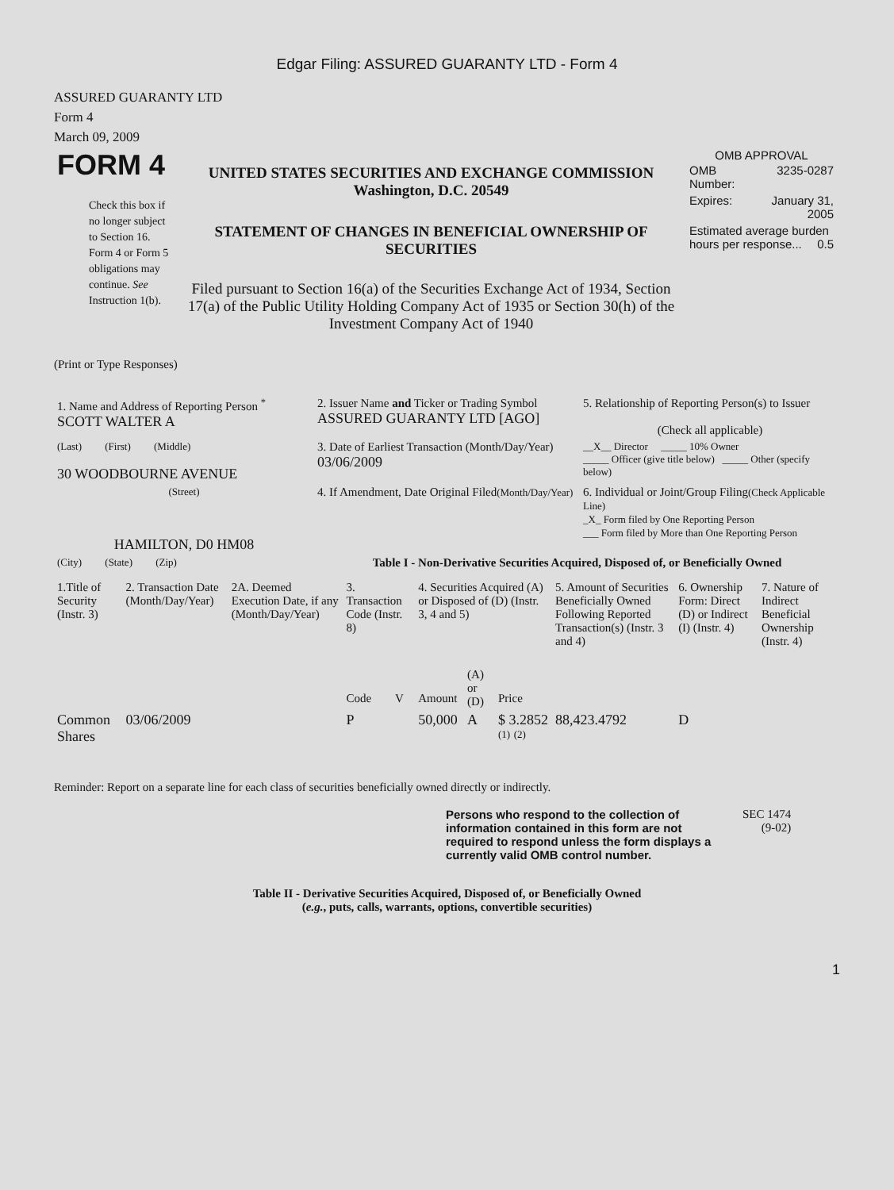Edgar Filing: ASSURED GUARANTY LTD - Form 4
ASSURED GUARANTY LTD
Form 4
March 09, 2009
| FORM 4 Check this box if no longer subject to Section 16. Form 4 or Form 5 obligations may continue. See Instruction 1(b). | UNITED STATES SECURITIES AND EXCHANGE COMMISSION Washington, D.C. 20549 STATEMENT OF CHANGES IN BENEFICIAL OWNERSHIP OF SECURITIES Filed pursuant to Section 16(a) of the Securities Exchange Act of 1934, Section 17(a) of the Public Utility Holding Company Act of 1935 or Section 30(h) of the Investment Company Act of 1940 | OMB APPROVAL / OMB Number: / 3235-0287 / / Expires: / January 31, 2005 / / Estimated average burden hours per response... 0.5 / / |
(Print or Type Responses)
| 1. Name and Address of Reporting Person <sup>*</sup> SCOTT WALTER A | 2. Issuer Name and Ticker or Trading Symbol ASSURED GUARANTY LTD [AGO] | 5. Relationship of Reporting Person(s) to Issuer (Check all applicable) |
| (Last) (First) (Middle) 30 WOODBOURNE AVENUE | 3. Date of Earliest Transaction (Month/Day/Year) 03/06/2009 | __X__ Director _____ 10% Owner _____ Officer (give title below) _____ Other (specify below) |
| (Street) HAMILTON, D0 HM08 | 4. If Amendment, Date Original Filed (Month/Day/Year) | 6. Individual or Joint/Group Filing (Check Applicable Line) _X_ Form filed by One Reporting Person ___ Form filed by More than One Reporting Person |
| (City) (State) (Zip) | Table I - Non-Derivative Securities Acquired, Disposed of, or Beneficially Owned | |
| 1.Title of Security (Instr. 3) | 2. Transaction Date (Month/Day/Year) | 2A. Deemed Execution Date, if any (Month/Day/Year) | 3. Transaction Code (Instr. 8) | | 4. Securities Acquired (A) or Disposed of (D) (Instr. 3, 4 and 5) | | | 5. Amount of Securities Beneficially Owned Following Reported Transaction(s) (Instr. 3 and 4) | 6. Ownership Form: Direct (D) or Indirect (I) (Instr. 4) | 7. Nature of Indirect Beneficial Ownership (Instr. 4) |
| | | | Code | V | Amount | (A) or (D) | Price | | | |
| Common Shares | 03/06/2009 | | P | | 50,000 | A | $ 3.2852 <sup>(1)</sup> <sup>(2)</sup> | 88,423.4792 | D | |
Reminder: Report on a separate line for each class of securities beneficially owned directly or indirectly.
| Persons who respond to the collection of information contained in this form are not required to respond unless the form displays a currently valid OMB control number. | SEC 1474 (9-02) |
Table II - Derivative Securities Acquired, Disposed of, or Beneficially Owned
(e.g., puts, calls, warrants, options, convertible securities)
1